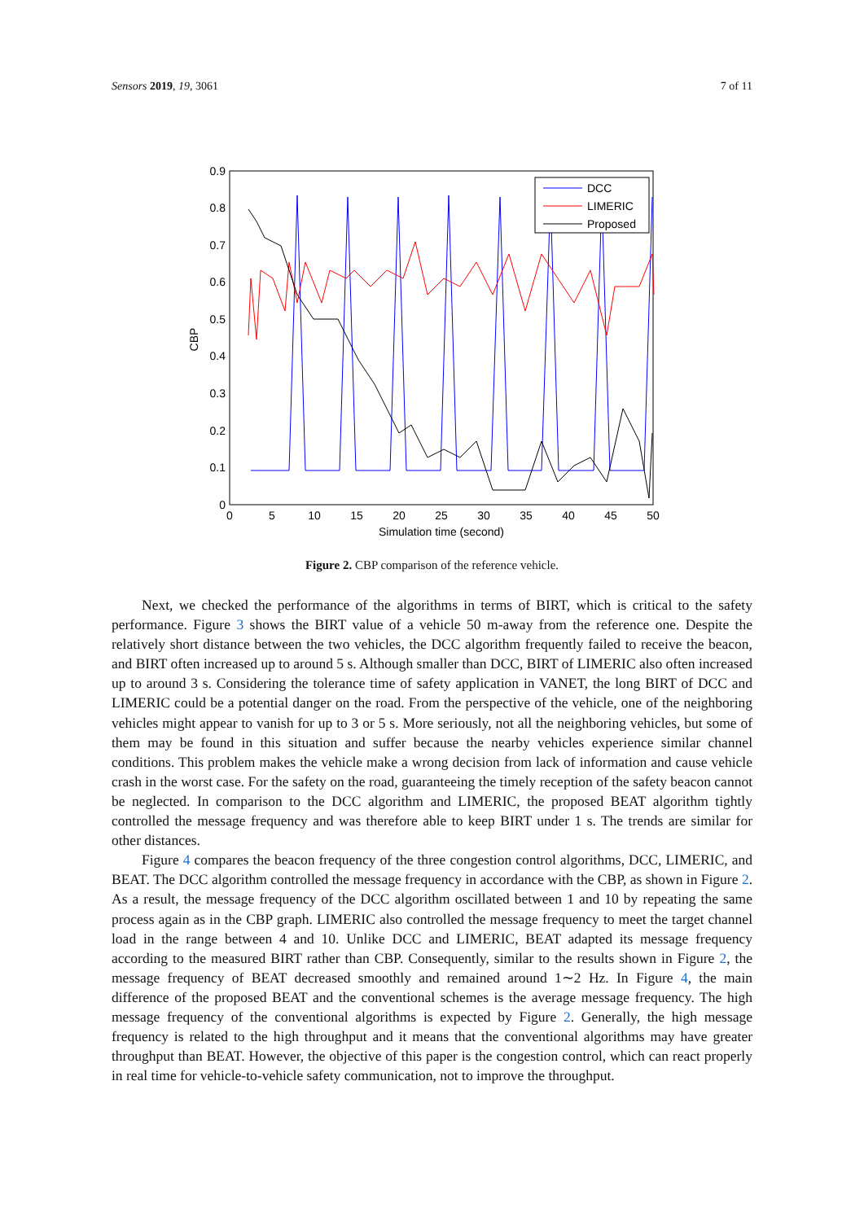Sensors 2019, 19, 3061 7 of 11
0.9
0.8
0.7
0.6
0.5
0.4
0.3
0.2
0.1
0
0
5
10
15
20
25
30
35
40
45
50
Simulation time (second)
CBP
DCC
LIMERIC
Proposed
Figure 2. CBP comparison of the reference vehicle.
Next, we checked the performance of the algorithms in terms of BIRT, which is critical to the safety performance. Figure 3 shows the BIRT value of a vehicle 50 m-away from the reference one. Despite the relatively short distance between the two vehicles, the DCC algorithm frequently failed to receive the beacon, and BIRT often increased up to around 5 s. Although smaller than DCC, BIRT of LIMERIC also often increased up to around 3 s. Considering the tolerance time of safety application in VANET, the long BIRT of DCC and LIMERIC could be a potential danger on the road. From the perspective of the vehicle, one of the neighboring vehicles might appear to vanish for up to 3 or 5 s. More seriously, not all the neighboring vehicles, but some of them may be found in this situation and suffer because the nearby vehicles experience similar channel conditions. This problem makes the vehicle make a wrong decision from lack of information and cause vehicle crash in the worst case. For the safety on the road, guaranteeing the timely reception of the safety beacon cannot be neglected. In comparison to the DCC algorithm and LIMERIC, the proposed BEAT algorithm tightly controlled the message frequency and was therefore able to keep BIRT under 1 s. The trends are similar for other distances.
Figure 4 compares the beacon frequency of the three congestion control algorithms, DCC, LIMERIC, and BEAT. The DCC algorithm controlled the message frequency in accordance with the CBP, as shown in Figure 2. As a result, the message frequency of the DCC algorithm oscillated between 1 and 10 by repeating the same process again as in the CBP graph. LIMERIC also controlled the message frequency to meet the target channel load in the range between 4 and 10. Unlike DCC and LIMERIC, BEAT adapted its message frequency according to the measured BIRT rather than CBP. Consequently, similar to the results shown in Figure 2, the message frequency of BEAT decreased smoothly and remained around 1∼2 Hz. In Figure 4, the main difference of the proposed BEAT and the conventional schemes is the average message frequency. The high message frequency of the conventional algorithms is expected by Figure 2. Generally, the high message frequency is related to the high throughput and it means that the conventional algorithms may have greater throughput than BEAT. However, the objective of this paper is the congestion control, which can react properly in real time for vehicle-to-vehicle safety communication, not to improve the throughput.